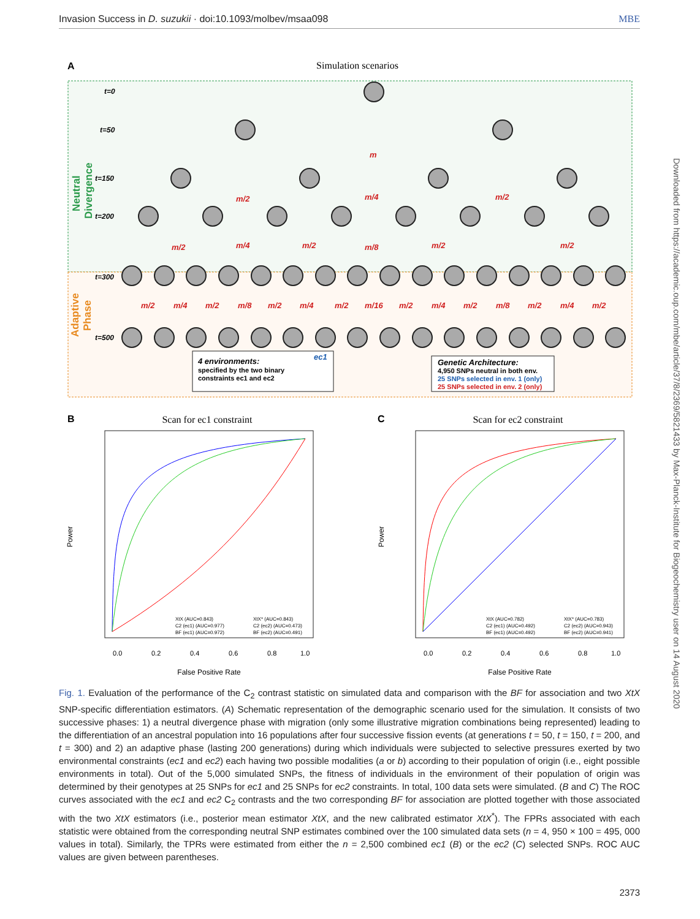Invasion Success in D. suzukii · doi:10.1093/molbev/msaa098 MBE
Downloaded from https://academic.oup.com/mbe/article/37/8/2369/5821433 by Max-Planck-Institute for Biogeochemistry user on 14 August 2020
A
Simulation scenarios
Neutral
Divergence
Adaptive
Phase
t=0
t=50
t=150
t=200
t=300
t=500
m
m/2
m/4
m/2
m/2
m/4
m/2
m/8
m/2
m/2
m/2
m/4
m/2
m/8
m/2
m/4
m/2
m/16
m/2
m/4
m/2
m/8
m/2
m/4
m/2
4 environments:
specified by the two binary
constraints ec1 and ec2
ec1
Genetic Architecture:
4,950 SNPs neutral in both env.
25 SNPs selected in env. 1 (only)
25 SNPs selected in env. 2 (only)
B
Scan for ec1 constraint
Power
False Positive Rate
0.0
0.2
0.4
0.6
0.8
1.0
XtX (AUC=0.843)
XtX* (AUC=0.843)
C2 (ec1) (AUC=0.977)
C2 (ec2) (AUC=0.473)
BF (ec1) (AUC=0.972)
BF (ec2) (AUC=0.491)
C
Scan for ec2 constraint
Power
False Positive Rate
0.0
0.2
0.4
0.6
0.8
1.0
XtX (AUC=0.782)
XtX* (AUC=0.783)
C2 (ec1) (AUC=0.492)
C2 (ec2) (AUC=0.943)
BF (ec1) (AUC=0.492)
BF (ec2) (AUC=0.941)
Fig. 1. Evaluation of the performance of the C<sub>2</sub> contrast statistic on simulated data and comparison with the BF for association and two XtX SNP-specific differentiation estimators. (A) Schematic representation of the demographic scenario used for the simulation. It consists of two successive phases: 1) a neutral divergence phase with migration (only some illustrative migration combinations being represented) leading to the differentiation of an ancestral population into 16 populations after four successive fission events (at generations t = 50, t = 150, t = 200, and t = 300) and 2) an adaptive phase (lasting 200 generations) during which individuals were subjected to selective pressures exerted by two environmental constraints (ec1 and ec2) each having two possible modalities (a or b) according to their population of origin (i.e., eight possible environments in total). Out of the 5,000 simulated SNPs, the fitness of individuals in the environment of their population of origin was determined by their genotypes at 25 SNPs for ec1 and 25 SNPs for ec2 constraints. In total, 100 data sets were simulated. (B and C) The ROC curves associated with the ec1 and ec2 C<sub>2</sub> contrasts and the two corresponding BF for association are plotted together with those associated with the two XtX estimators (i.e., posterior mean estimator XtX, and the new calibrated estimator XtX<sup>*</sup>). The FPRs associated with each statistic were obtained from the corresponding neutral SNP estimates combined over the 100 simulated data sets (n = 4, 950 × 100 = 495, 000 values in total). Similarly, the TPRs were estimated from either the n = 2,500 combined ec1 (B) or the ec2 (C) selected SNPs. ROC AUC values are given between parentheses.
2373